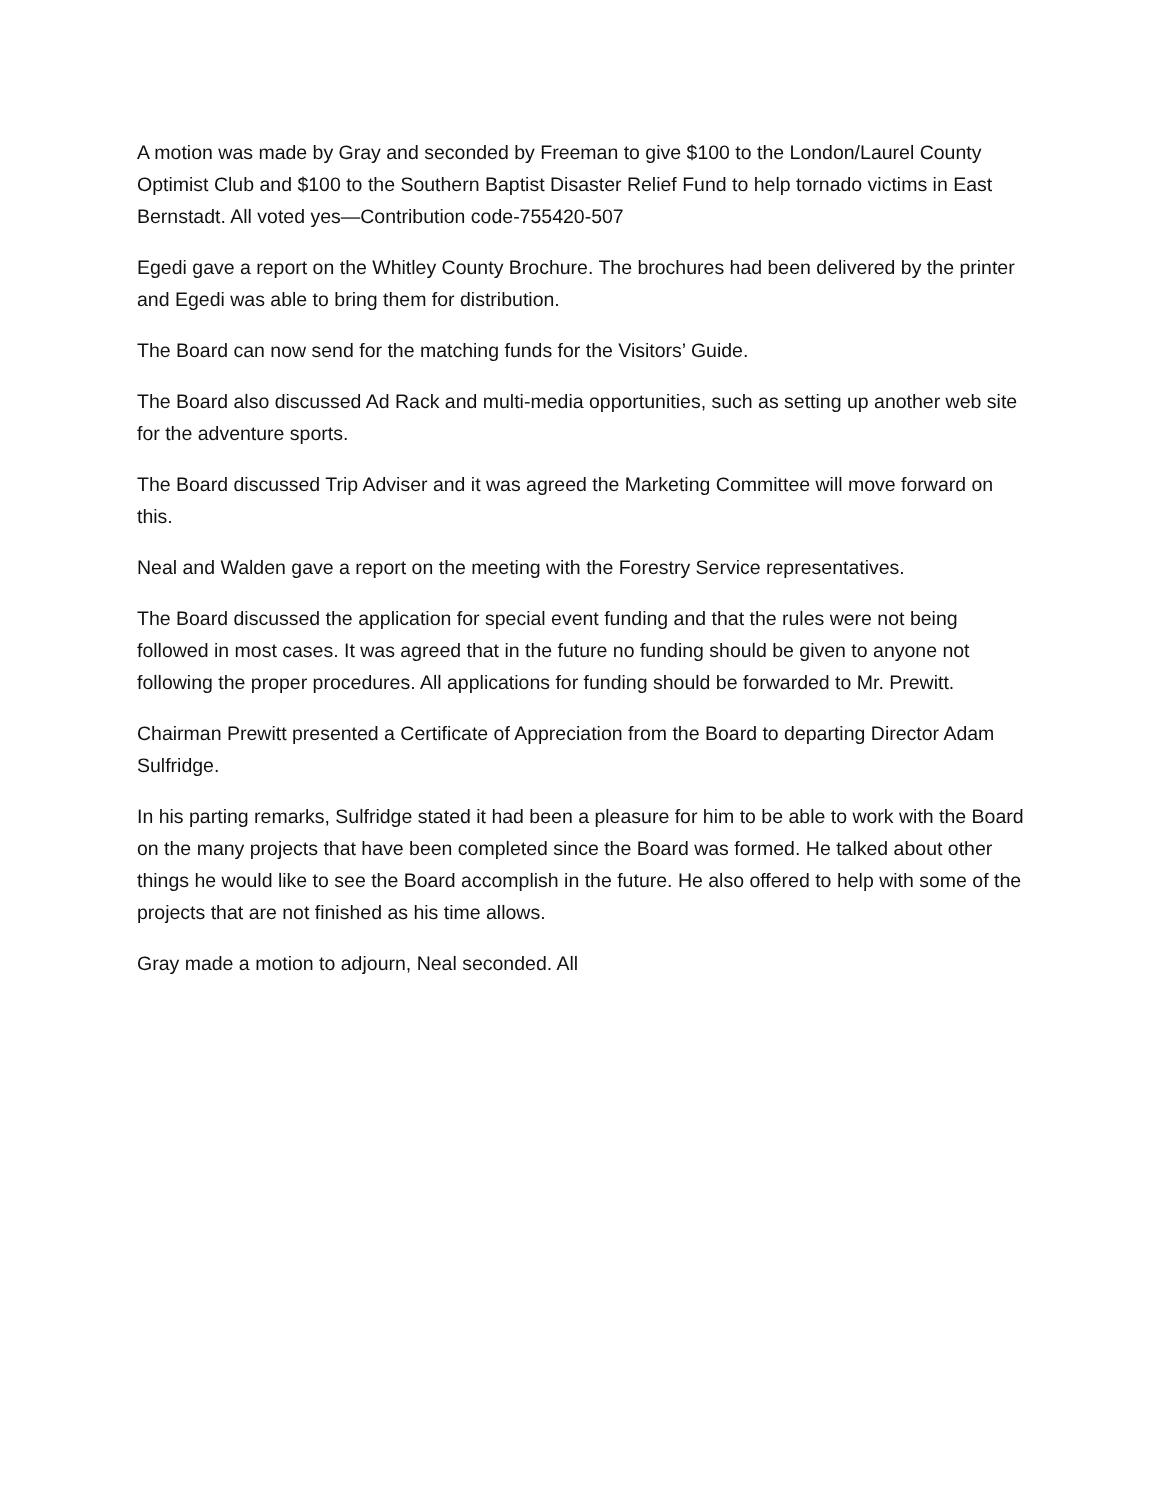A motion was made by Gray and seconded by Freeman to give $100 to the London/Laurel County Optimist Club and $100 to the Southern Baptist Disaster Relief Fund to help tornado victims in East Bernstadt. All voted yes—Contribution code-755420-507
Egedi gave a report on the Whitley County Brochure. The brochures had been delivered by the printer and Egedi was able to bring them for distribution.
The Board can now send for the matching funds for the Visitors’ Guide.
The Board also discussed Ad Rack and multi-media opportunities, such as setting up another web site for the adventure sports.
The Board discussed Trip Adviser and it was agreed the Marketing Committee will move forward on this.
Neal and Walden gave a report on the meeting with the Forestry Service representatives.
The Board discussed the application for special event funding and that the rules were not being followed in most cases. It was agreed that in the future no funding should be given to anyone not following the proper procedures. All applications for funding should be forwarded to Mr. Prewitt.
Chairman Prewitt presented a Certificate of Appreciation from the Board to departing Director Adam Sulfridge.
In his parting remarks, Sulfridge stated it had been a pleasure for him to be able to work with the Board on the many projects that have been completed since the Board was formed. He talked about other things he would like to see the Board accomplish in the future. He also offered to help with some of the projects that are not finished as his time allows.
Gray made a motion to adjourn, Neal seconded. All